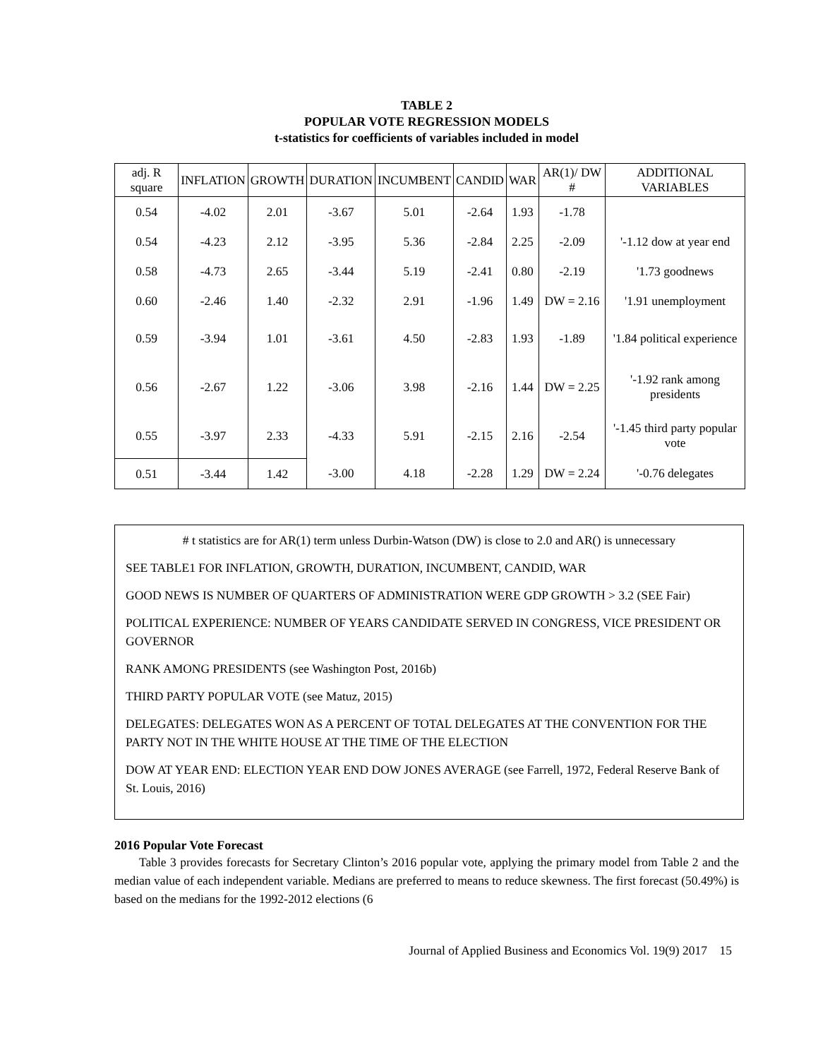TABLE 2
POPULAR VOTE REGRESSION MODELS
t-statistics for coefficients of variables included in model
| adj. R square | INFLATION | GROWTH | DURATION | INCUMBENT | CANDID | WAR | AR(1)/ DW # | ADDITIONAL VARIABLES |
| --- | --- | --- | --- | --- | --- | --- | --- | --- |
| 0.54 | -4.02 | 2.01 | -3.67 | 5.01 | -2.64 | 1.93 | -1.78 | |
| 0.54 | -4.23 | 2.12 | -3.95 | 5.36 | -2.84 | 2.25 | -2.09 | '-1.12 dow at year end |
| 0.58 | -4.73 | 2.65 | -3.44 | 5.19 | -2.41 | 0.80 | -2.19 | '1.73 goodnews |
| 0.60 | -2.46 | 1.40 | -2.32 | 2.91 | -1.96 | 1.49 | DW = 2.16 | '1.91 unemployment |
| 0.59 | -3.94 | 1.01 | -3.61 | 4.50 | -2.83 | 1.93 | -1.89 | '1.84 political experience |
| 0.56 | -2.67 | 1.22 | -3.06 | 3.98 | -2.16 | 1.44 | DW = 2.25 | '-1.92 rank among presidents |
| 0.55 | -3.97 | 2.33 | -4.33 | 5.91 | -2.15 | 2.16 | -2.54 | '-1.45 third party popular vote |
| 0.51 | -3.44 | 1.42 | -3.00 | 4.18 | -2.28 | 1.29 | DW = 2.24 | '-0.76 delegates |
# t statistics are for AR(1) term unless Durbin-Watson (DW) is close to 2.0 and AR() is unnecessary
SEE TABLE1 FOR INFLATION, GROWTH, DURATION, INCUMBENT, CANDID, WAR
GOOD NEWS IS NUMBER OF QUARTERS OF ADMINISTRATION WERE GDP GROWTH > 3.2 (SEE Fair)
POLITICAL EXPERIENCE: NUMBER OF YEARS CANDIDATE SERVED IN CONGRESS, VICE PRESIDENT OR GOVERNOR
RANK AMONG PRESIDENTS (see Washington Post, 2016b)
THIRD PARTY POPULAR VOTE (see Matuz, 2015)
DELEGATES: DELEGATES WON AS A PERCENT OF TOTAL DELEGATES AT THE CONVENTION FOR THE PARTY NOT IN THE WHITE HOUSE AT THE TIME OF THE ELECTION
DOW AT YEAR END: ELECTION YEAR END DOW JONES AVERAGE (see Farrell, 1972, Federal Reserve Bank of St. Louis, 2016)
2016 Popular Vote Forecast
Table 3 provides forecasts for Secretary Clinton’s 2016 popular vote, applying the primary model from Table 2 and the median value of each independent variable. Medians are preferred to means to reduce skewness. The first forecast (50.49%) is based on the medians for the 1992-2012 elections (6
Journal of Applied Business and Economics Vol. 19(9) 2017 15